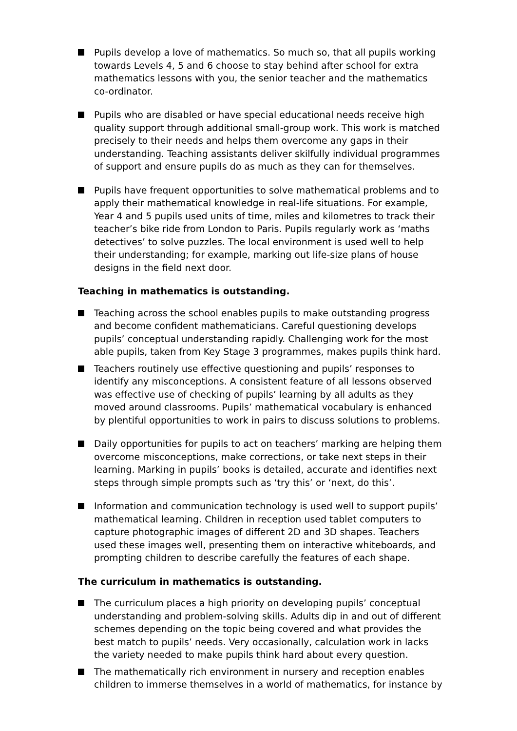Pupils develop a love of mathematics. So much so, that all pupils working towards Levels 4, 5 and 6 choose to stay behind after school for extra mathematics lessons with you, the senior teacher and the mathematics co-ordinator.
Pupils who are disabled or have special educational needs receive high quality support through additional small-group work. This work is matched precisely to their needs and helps them overcome any gaps in their understanding. Teaching assistants deliver skilfully individual programmes of support and ensure pupils do as much as they can for themselves.
Pupils have frequent opportunities to solve mathematical problems and to apply their mathematical knowledge in real-life situations. For example, Year 4 and 5 pupils used units of time, miles and kilometres to track their teacher’s bike ride from London to Paris. Pupils regularly work as ‘maths detectives’ to solve puzzles. The local environment is used well to help their understanding; for example, marking out life-size plans of house designs in the field next door.
Teaching in mathematics is outstanding.
Teaching across the school enables pupils to make outstanding progress and become confident mathematicians. Careful questioning develops pupils’ conceptual understanding rapidly. Challenging work for the most able pupils, taken from Key Stage 3 programmes, makes pupils think hard.
Teachers routinely use effective questioning and pupils’ responses to identify any misconceptions. A consistent feature of all lessons observed was effective use of checking of pupils’ learning by all adults as they moved around classrooms. Pupils’ mathematical vocabulary is enhanced by plentiful opportunities to work in pairs to discuss solutions to problems.
Daily opportunities for pupils to act on teachers’ marking are helping them overcome misconceptions, make corrections, or take next steps in their learning. Marking in pupils’ books is detailed, accurate and identifies next steps through simple prompts such as ‘try this’ or ‘next, do this’.
Information and communication technology is used well to support pupils’ mathematical learning. Children in reception used tablet computers to capture photographic images of different 2D and 3D shapes. Teachers used these images well, presenting them on interactive whiteboards, and prompting children to describe carefully the features of each shape.
The curriculum in mathematics is outstanding.
The curriculum places a high priority on developing pupils’ conceptual understanding and problem-solving skills. Adults dip in and out of different schemes depending on the topic being covered and what provides the best match to pupils’ needs. Very occasionally, calculation work in lacks the variety needed to make pupils think hard about every question.
The mathematically rich environment in nursery and reception enables children to immerse themselves in a world of mathematics, for instance by